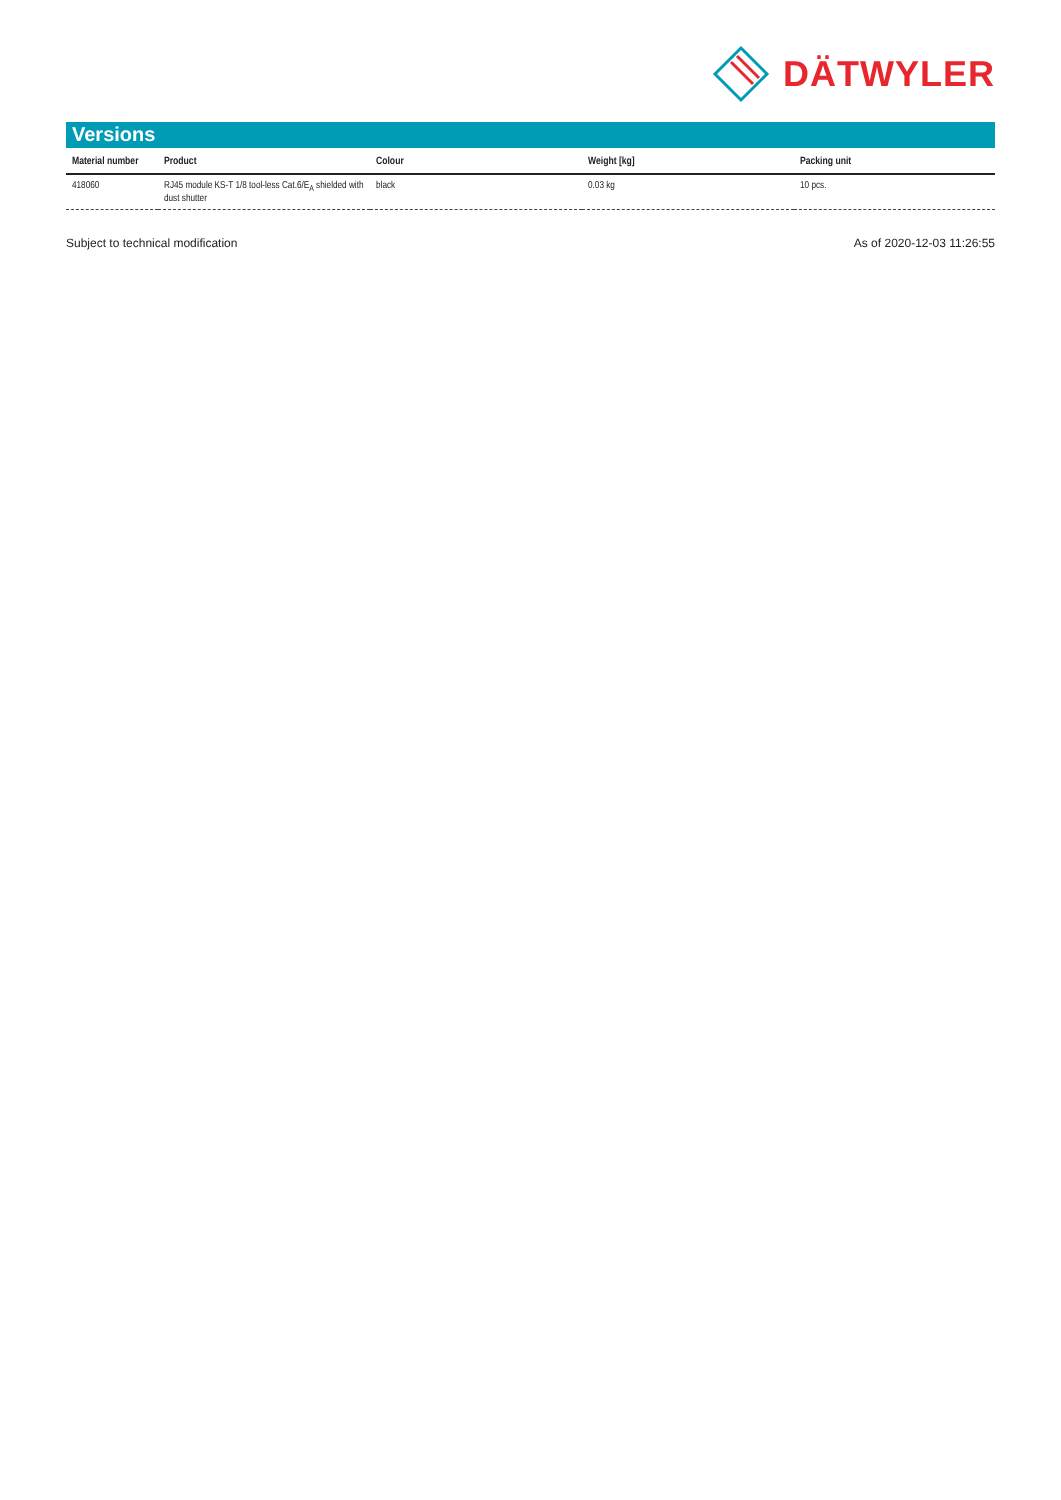DÄTWYLER
Versions
| Material number | Product | Colour | Weight [kg] | Packing unit |
| --- | --- | --- | --- | --- |
| 418060 | RJ45 module KS-T 1/8 tool-less Cat.6/E<sub>A</sub> shielded with dust shutter | black | 0.03 kg | 10 pcs. |
Subject to technical modification As of 2020-12-03 11:26:55